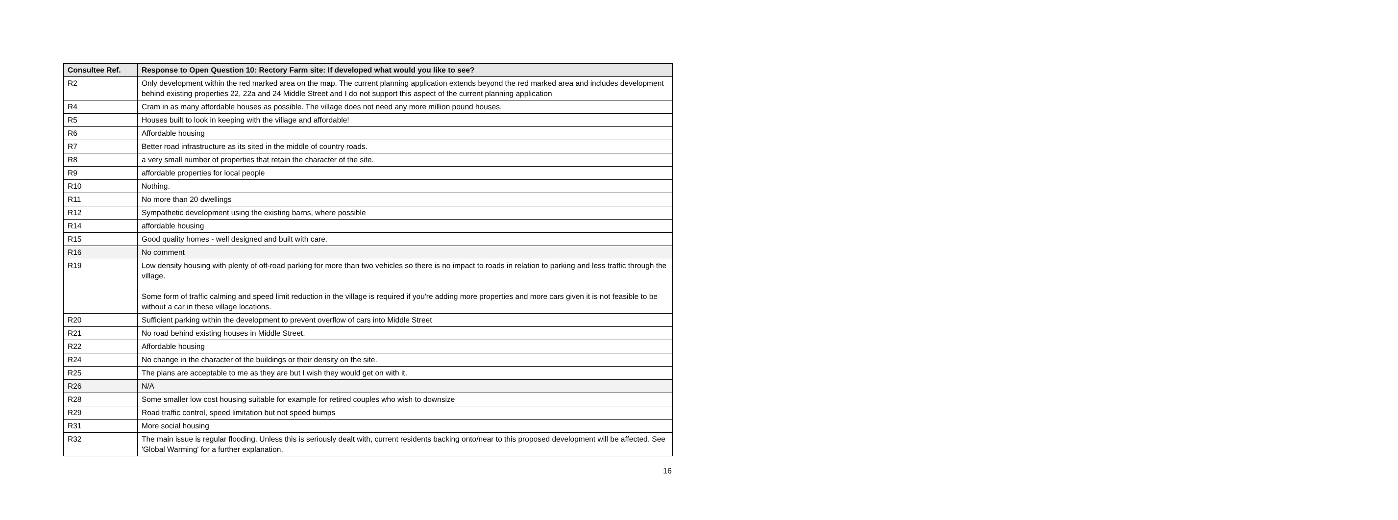| Consultee Ref. | Response to Open Question 10: Rectory Farm site: If developed what would you like to see? |
| --- | --- |
| R2 | Only development within the red marked area on the map. The current planning application extends beyond the red marked area and includes development behind existing properties 22, 22a and 24 Middle Street and I do not support this aspect of the current planning application |
| R4 | Cram in as many affordable houses as possible. The village does not need any more million pound houses. |
| R5 | Houses built to look in keeping with the village and affordable! |
| R6 | Affordable housing |
| R7 | Better road infrastructure as its sited in the middle of country roads. |
| R8 | a very small number of properties that retain the character of the site. |
| R9 | affordable properties for local people |
| R10 | Nothing. |
| R11 | No more than 20 dwellings |
| R12 | Sympathetic development using the existing barns, where possible |
| R14 | affordable housing |
| R15 | Good quality homes - well designed and built with care. |
| R16 | No comment |
| R19 | Low density housing with plenty of off-road parking for more than two vehicles so there is no impact to roads in relation to parking and less traffic through the village. Some form of traffic calming and speed limit reduction in the village is required if you're adding more properties and more cars given it is not feasible to be without a car in these village locations. |
| R20 | Sufficient parking within the development to prevent overflow of cars into Middle Street |
| R21 | No road behind existing houses in Middle Street. |
| R22 | Affordable housing |
| R24 | No change in the character of the buildings or their density on the site. |
| R25 | The plans are acceptable to me as they are but I wish they would get on with it. |
| R26 | N/A |
| R28 | Some smaller low cost housing suitable for example for retired couples who wish to downsize |
| R29 | Road traffic control, speed limitation but not speed bumps |
| R31 | More social housing |
| R32 | The main issue is regular flooding. Unless this is seriously dealt with, current residents backing onto/near to this proposed development will be affected. See 'Global Warming' for a further explanation. |
16